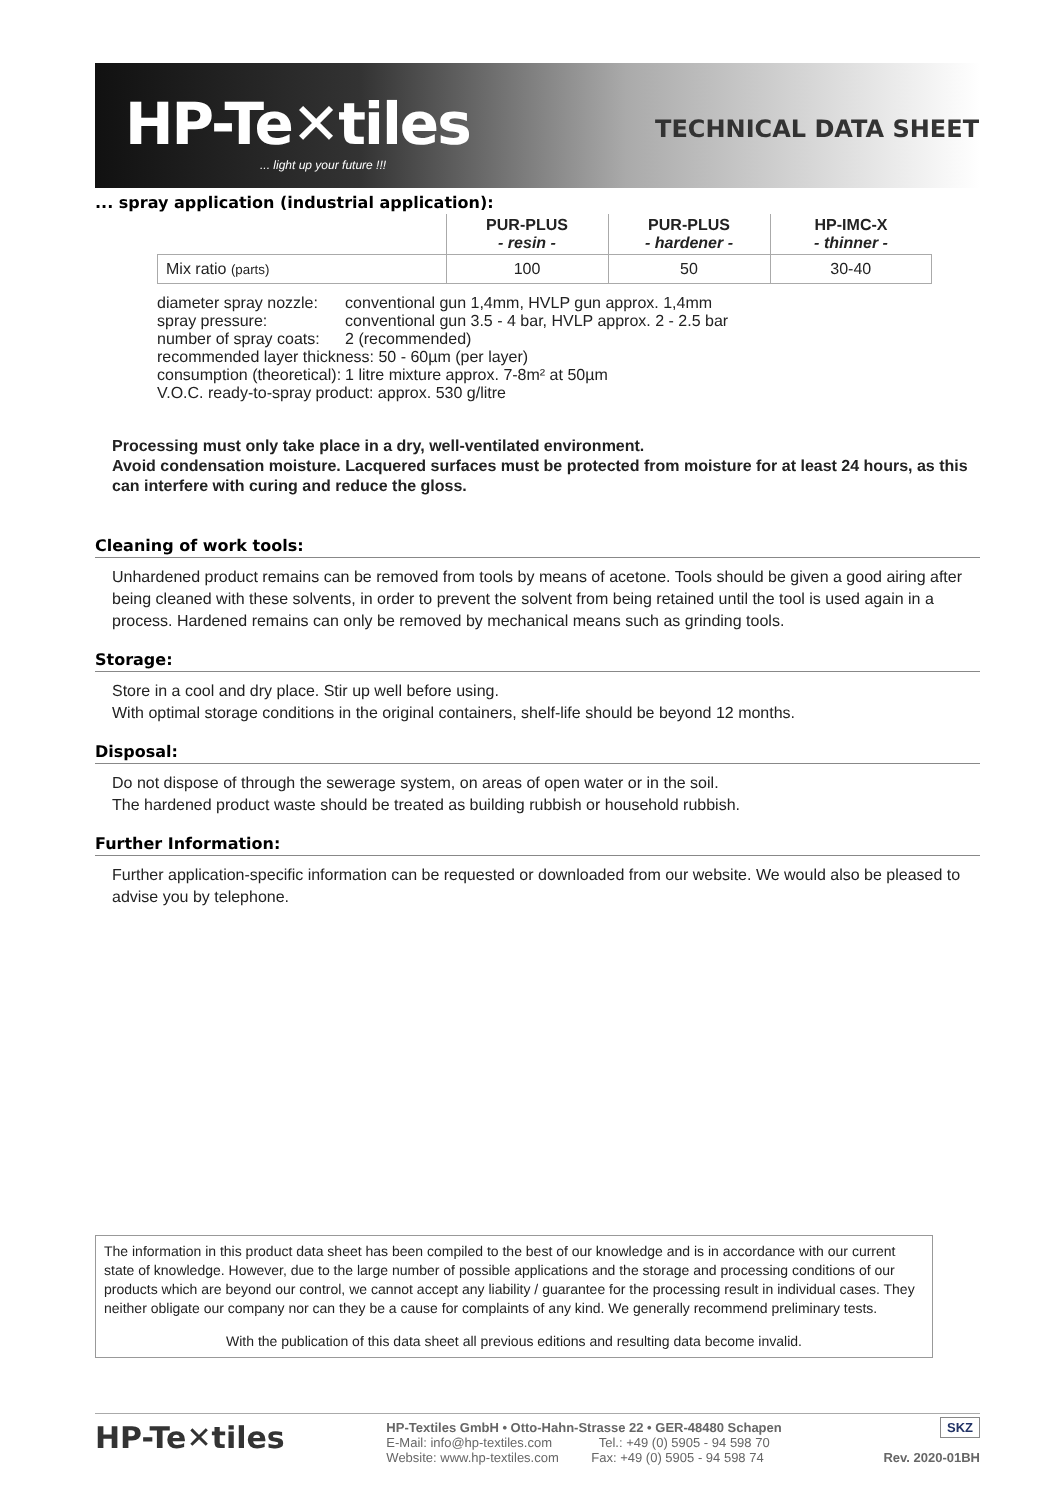HP-Te✕tiles
... light up your future !!!
TECHNICAL DATA SHEET
... spray application (industrial application):
| | PUR-PLUS - resin - | PUR-PLUS - hardener - | HP-IMC-X - thinner - |
| --- | --- | --- | --- |
| Mix ratio (parts) | 100 | 50 | 30-40 |
| diameter spray nozzle: | conventional gun 1,4mm, HVLP gun approx. 1,4mm |
| spray pressure: | conventional gun 3.5 - 4 bar, HVLP approx. 2 - 2.5 bar |
| number of spray coats: | 2 (recommended) |
| recommended layer thickness: 50 - 60µm (per layer) | |
| consumption (theoretical): | 1 litre mixture approx. 7-8m² at 50µm |
| V.O.C. ready-to-spray product: approx. 530 g/litre | |
Processing must only take place in a dry, well-ventilated environment.
Avoid condensation moisture. Lacquered surfaces must be protected from moisture for at least 24 hours, as this can interfere with curing and reduce the gloss.
Cleaning of work tools:
Unhardened product remains can be removed from tools by means of acetone. Tools should be given a good airing after being cleaned with these solvents, in order to prevent the solvent from being retained until the tool is used again in a process. Hardened remains can only be removed by mechanical means such as grinding tools.
Storage:
Store in a cool and dry place. Stir up well before using.
With optimal storage conditions in the original containers, shelf-life should be beyond 12 months.
Disposal:
Do not dispose of through the sewerage system, on areas of open water or in the soil.
The hardened product waste should be treated as building rubbish or household rubbish.
Further Information:
Further application-specific information can be requested or downloaded from our website. We would also be pleased to advise you by telephone.
The information in this product data sheet has been compiled to the best of our knowledge and is in accordance with our current state of knowledge. However, due to the large number of possible applications and the storage and processing conditions of our products which are beyond our control, we cannot accept any liability / guarantee for the processing result in individual cases. They neither obligate our company nor can they be a cause for complaints of any kind. We generally recommend preliminary tests.
With the publication of this data sheet all previous editions and resulting data become invalid.
HP-Te✕tiles
HP-Textiles GmbH • Otto-Hahn-Strasse 22 • GER-48480 Schapen
E-Mail: info@hp-textiles.com Tel.: +49 (0) 5905 - 94 598 70
Website: www.hp-textiles.com Fax: +49 (0) 5905 - 94 598 74
SKZ
Rev. 2020-01BH